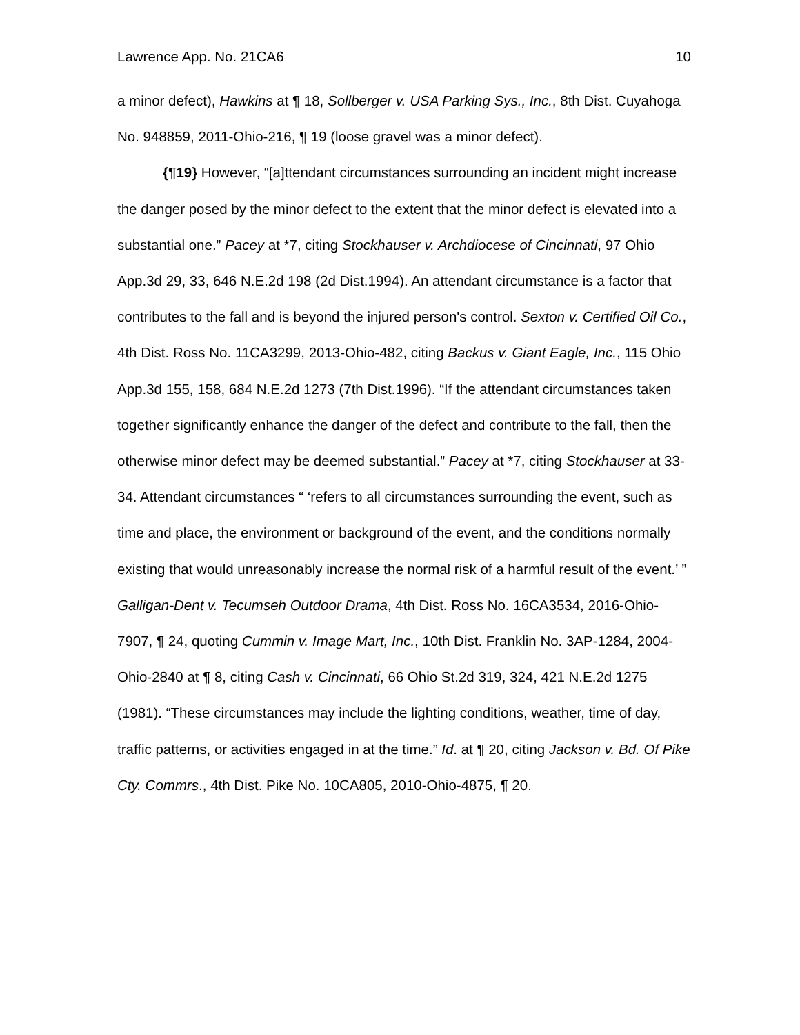Lawrence App. No. 21CA6 10
a minor defect), Hawkins at ¶ 18, Sollberger v. USA Parking Sys., Inc., 8th Dist. Cuyahoga No. 948859, 2011-Ohio-216, ¶ 19 (loose gravel was a minor defect).
{¶19} However, “[a]ttendant circumstances surrounding an incident might increase the danger posed by the minor defect to the extent that the minor defect is elevated into a substantial one.” Pacey at *7, citing Stockhauser v. Archdiocese of Cincinnati, 97 Ohio App.3d 29, 33, 646 N.E.2d 198 (2d Dist.1994). An attendant circumstance is a factor that contributes to the fall and is beyond the injured person's control. Sexton v. Certified Oil Co., 4th Dist. Ross No. 11CA3299, 2013-Ohio-482, citing Backus v. Giant Eagle, Inc., 115 Ohio App.3d 155, 158, 684 N.E.2d 1273 (7th Dist.1996). “If the attendant circumstances taken together significantly enhance the danger of the defect and contribute to the fall, then the otherwise minor defect may be deemed substantial.” Pacey at *7, citing Stockhauser at 33-34. Attendant circumstances “ ‘refers to all circumstances surrounding the event, such as time and place, the environment or background of the event, and the conditions normally existing that would unreasonably increase the normal risk of a harmful result of the event.’ ” Galligan-Dent v. Tecumseh Outdoor Drama, 4th Dist. Ross No. 16CA3534, 2016-Ohio-7907, ¶ 24, quoting Cummin v. Image Mart, Inc., 10th Dist. Franklin No. 3AP-1284, 2004-Ohio-2840 at ¶ 8, citing Cash v. Cincinnati, 66 Ohio St.2d 319, 324, 421 N.E.2d 1275 (1981). “These circumstances may include the lighting conditions, weather, time of day, traffic patterns, or activities engaged in at the time.” Id. at ¶ 20, citing Jackson v. Bd. Of Pike Cty. Commrs., 4th Dist. Pike No. 10CA805, 2010-Ohio-4875, ¶ 20.